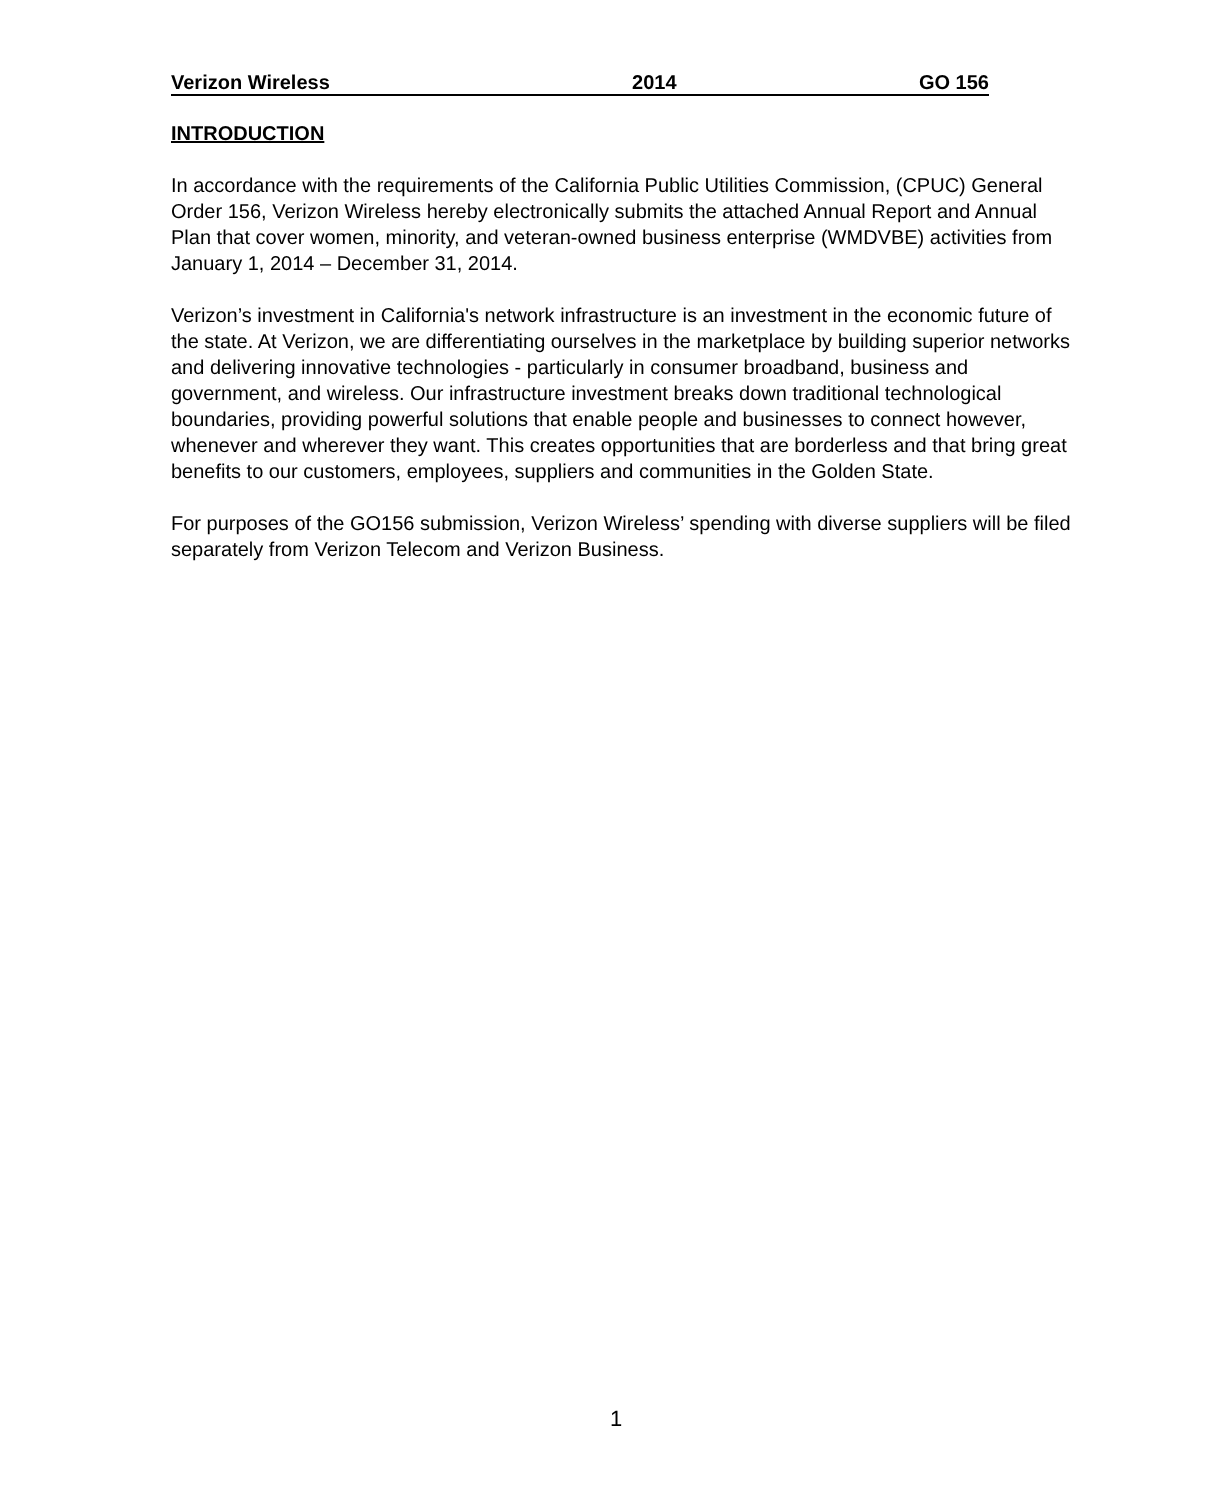Verizon Wireless 2014 GO 156
INTRODUCTION
In accordance with the requirements of the California Public Utilities Commission, (CPUC) General Order 156, Verizon Wireless hereby electronically submits the attached Annual Report and Annual Plan that cover women, minority, and veteran-owned business enterprise (WMDVBE) activities from January 1, 2014 – December 31, 2014.
Verizon’s investment in California's network infrastructure is an investment in the economic future of the state. At Verizon, we are differentiating ourselves in the marketplace by building superior networks and delivering innovative technologies - particularly in consumer broadband, business and government, and wireless. Our infrastructure investment breaks down traditional technological boundaries, providing powerful solutions that enable people and businesses to connect however, whenever and wherever they want. This creates opportunities that are borderless and that bring great benefits to our customers, employees, suppliers and communities in the Golden State.
For purposes of the GO156 submission, Verizon Wireless’ spending with diverse suppliers will be filed separately from Verizon Telecom and Verizon Business.
1